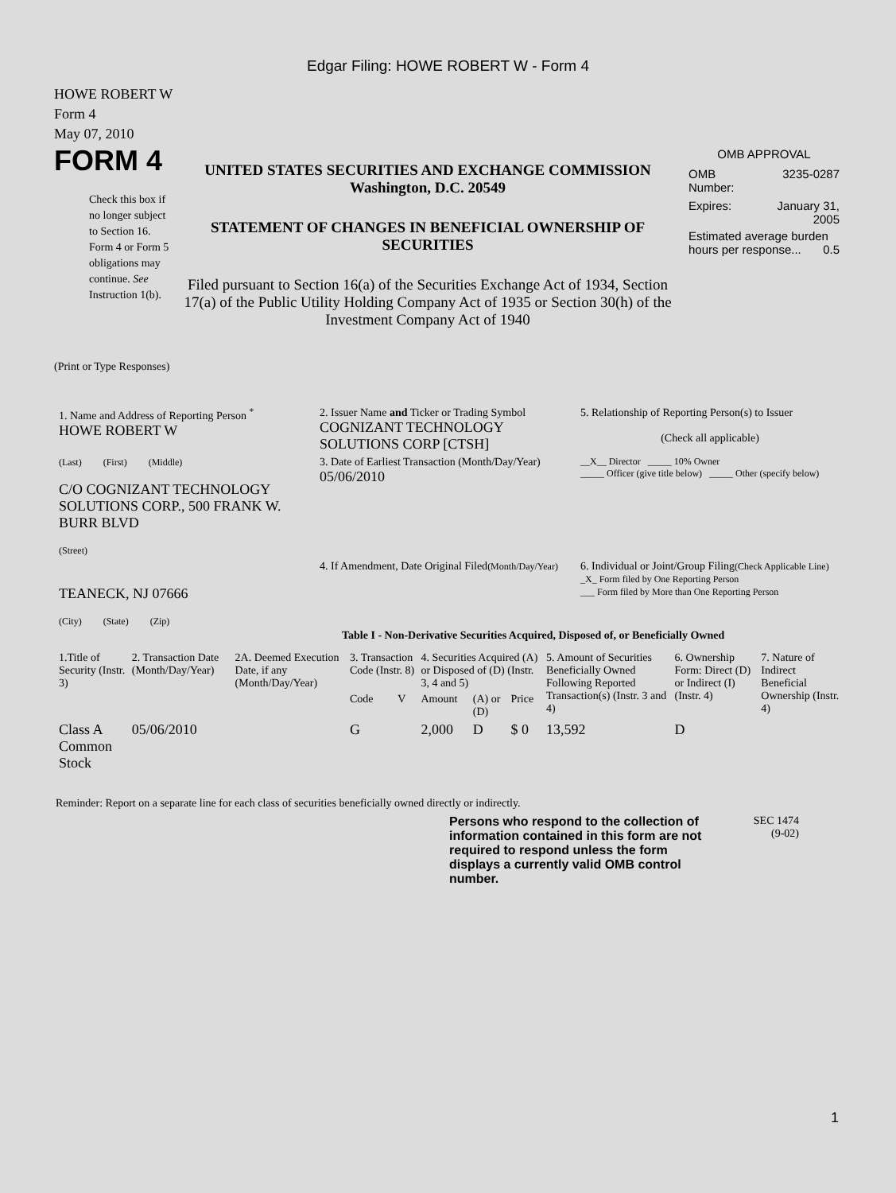Edgar Filing: HOWE ROBERT W - Form 4
HOWE ROBERT W
Form 4
May 07, 2010
FORM 4
Check this box if no longer subject to Section 16. Form 4 or Form 5 obligations may continue. See Instruction 1(b).
UNITED STATES SECURITIES AND EXCHANGE COMMISSION
Washington, D.C. 20549
STATEMENT OF CHANGES IN BENEFICIAL OWNERSHIP OF SECURITIES
Filed pursuant to Section 16(a) of the Securities Exchange Act of 1934, Section 17(a) of the Public Utility Holding Company Act of 1935 or Section 30(h) of the Investment Company Act of 1940
OMB APPROVAL
| OMB Number: | 3235-0287 |
| Expires: | January 31, 2005 |
| Estimated average burden hours per response... 0.5 | |
(Print or Type Responses)
| 1. Name and Address of Reporting Person <sup>*</sup> HOWE ROBERT W | 2. Issuer Name and Ticker or Trading Symbol COGNIZANT TECHNOLOGY SOLUTIONS CORP [CTSH] | 5. Relationship of Reporting Person(s) to Issuer (Check all applicable) |
| (Last) (First) (Middle) C/O COGNIZANT TECHNOLOGY SOLUTIONS CORP., 500 FRANK W. BURR BLVD (Street) | 3. Date of Earliest Transaction (Month/Day/Year) 05/06/2010 | __X__ Director _____ 10% Owner _____ Officer (give title below) _____ Other (specify below) |
| TEANECK, NJ 07666 (City) (State) (Zip) | 4. If Amendment, Date Original Filed (Month/Day/Year) | 6. Individual or Joint/Group Filing (Check Applicable Line) _X_ Form filed by One Reporting Person ___ Form filed by More than One Reporting Person |
Table I - Non-Derivative Securities Acquired, Disposed of, or Beneficially Owned
| 1.Title of Security (Instr. 3) | 2. Transaction Date (Month/Day/Year) | 2A. Deemed Execution Date, if any (Month/Day/Year) | 3. Transaction Code (Instr. 8) | | 4. Securities Acquired (A) or Disposed of (D) (Instr. 3, 4 and 5) | | | 5. Amount of Securities Beneficially Owned Following Reported Transaction(s) (Instr. 3 and 4) | 6. Ownership Form: Direct (D) or Indirect (I) (Instr. 4) | 7. Nature of Indirect Beneficial Ownership (Instr. 4) |
| --- | --- | --- | --- | --- | --- | --- | --- | --- | --- | --- |
| | | | Code | V | Amount | (A) or (D) | Price | | | |
| Class A Common Stock | 05/06/2010 | | G | | 2,000 | D | $ 0 | 13,592 | D | |
Reminder: Report on a separate line for each class of securities beneficially owned directly or indirectly.
Persons who respond to the collection of information contained in this form are not required to respond unless the form displays a currently valid OMB control number.
SEC 1474
(9-02)
1